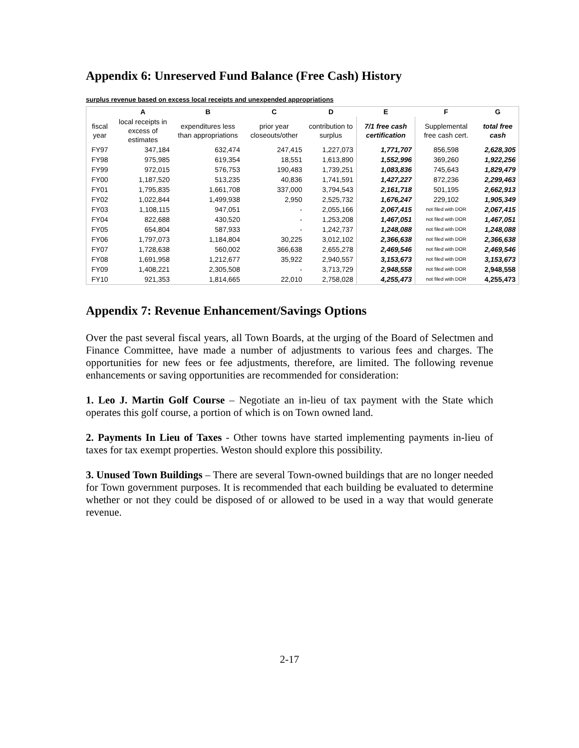Appendix 6: Unreserved Fund Balance (Free Cash) History
surplus revenue based on excess local receipts and unexpended appropriations
| | A | B | C | D | E | F | G |
| --- | --- | --- | --- | --- | --- | --- | --- |
| fiscal year | local receipts in excess of estimates | expenditures less than appropriations | prior year closeouts/other | contribution to surplus | 7/1 free cash certification | Supplemental free cash cert. | total free cash |
| FY97 | 347,184 | 632,474 | 247,415 | 1,227,073 | 1,771,707 | 856,598 | 2,628,305 |
| FY98 | 975,985 | 619,354 | 18,551 | 1,613,890 | 1,552,996 | 369,260 | 1,922,256 |
| FY99 | 972,015 | 576,753 | 190,483 | 1,739,251 | 1,083,836 | 745,643 | 1,829,479 |
| FY00 | 1,187,520 | 513,235 | 40,836 | 1,741,591 | 1,427,227 | 872,236 | 2,299,463 |
| FY01 | 1,795,835 | 1,661,708 | 337,000 | 3,794,543 | 2,161,718 | 501,195 | 2,662,913 |
| FY02 | 1,022,844 | 1,499,938 | 2,950 | 2,525,732 | 1,676,247 | 229,102 | 1,905,349 |
| FY03 | 1,108,115 | 947,051 | - | 2,055,166 | 2,067,415 | not filed with DOR | 2,067,415 |
| FY04 | 822,688 | 430,520 | - | 1,253,208 | 1,467,051 | not filed with DOR | 1,467,051 |
| FY05 | 654,804 | 587,933 | - | 1,242,737 | 1,248,088 | not filed with DOR | 1,248,088 |
| FY06 | 1,797,073 | 1,184,804 | 30,225 | 3,012,102 | 2,366,638 | not filed with DOR | 2,366,638 |
| FY07 | 1,728,638 | 560,002 | 366,638 | 2,655,278 | 2,469,546 | not filed with DOR | 2,469,546 |
| FY08 | 1,691,958 | 1,212,677 | 35,922 | 2,940,557 | 3,153,673 | not filed with DOR | 3,153,673 |
| FY09 | 1,408,221 | 2,305,508 | - | 3,713,729 | 2,948,558 | not filed with DOR | 2,948,558 |
| FY10 | 921,353 | 1,814,665 | 22,010 | 2,758,028 | 4,255,473 | not filed with DOR | 4,255,473 |
Appendix 7: Revenue Enhancement/Savings Options
Over the past several fiscal years, all Town Boards, at the urging of the Board of Selectmen and Finance Committee, have made a number of adjustments to various fees and charges. The opportunities for new fees or fee adjustments, therefore, are limited. The following revenue enhancements or saving opportunities are recommended for consideration:
1. Leo J. Martin Golf Course – Negotiate an in-lieu of tax payment with the State which operates this golf course, a portion of which is on Town owned land.
2. Payments In Lieu of Taxes - Other towns have started implementing payments in-lieu of taxes for tax exempt properties. Weston should explore this possibility.
3. Unused Town Buildings – There are several Town-owned buildings that are no longer needed for Town government purposes. It is recommended that each building be evaluated to determine whether or not they could be disposed of or allowed to be used in a way that would generate revenue.
2-17